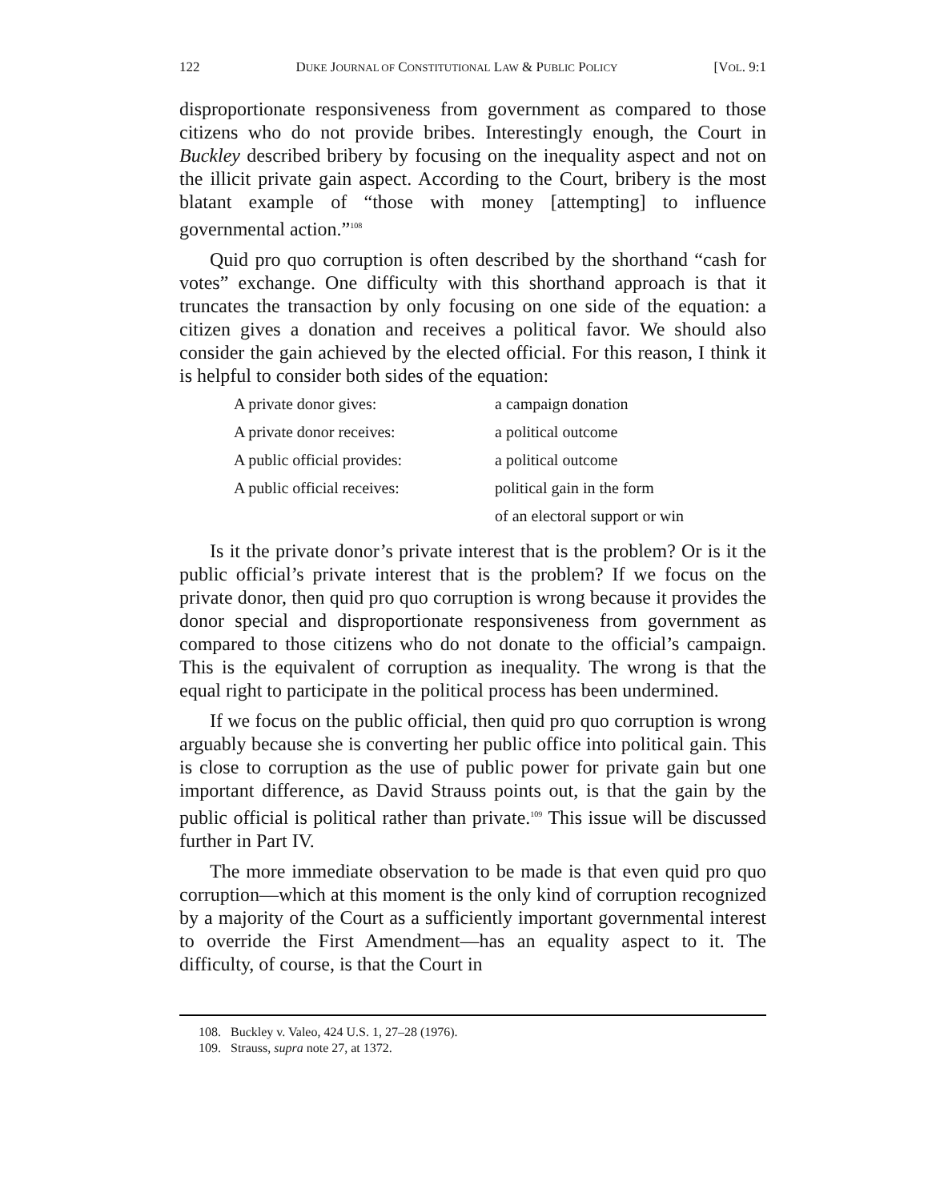122 DUKE JOURNAL OF CONSTITUTIONAL LAW & PUBLIC POLICY [VOL. 9:1
disproportionate responsiveness from government as compared to those citizens who do not provide bribes. Interestingly enough, the Court in Buckley described bribery by focusing on the inequality aspect and not on the illicit private gain aspect. According to the Court, bribery is the most blatant example of “those with money [attempting] to influence governmental action.”<sup>108</sup>
Quid pro quo corruption is often described by the shorthand “cash for votes” exchange. One difficulty with this shorthand approach is that it truncates the transaction by only focusing on one side of the equation: a citizen gives a donation and receives a political favor. We should also consider the gain achieved by the elected official. For this reason, I think it is helpful to consider both sides of the equation:
| A private donor gives: | a campaign donation |
| A private donor receives: | a political outcome |
| A public official provides: | a political outcome |
| A public official receives: | political gain in the form |
| | of an electoral support or win |
Is it the private donor’s private interest that is the problem? Or is it the public official’s private interest that is the problem? If we focus on the private donor, then quid pro quo corruption is wrong because it provides the donor special and disproportionate responsiveness from government as compared to those citizens who do not donate to the official’s campaign. This is the equivalent of corruption as inequality. The wrong is that the equal right to participate in the political process has been undermined.
If we focus on the public official, then quid pro quo corruption is wrong arguably because she is converting her public office into political gain. This is close to corruption as the use of public power for private gain but one important difference, as David Strauss points out, is that the gain by the public official is political rather than private.<sup>109</sup> This issue will be discussed further in Part IV.
The more immediate observation to be made is that even quid pro quo corruption—which at this moment is the only kind of corruption recognized by a majority of the Court as a sufficiently important governmental interest to override the First Amendment—has an equality aspect to it. The difficulty, of course, is that the Court in
108. Buckley v. Valeo, 424 U.S. 1, 27–28 (1976).
109. Strauss, supra note 27, at 1372.